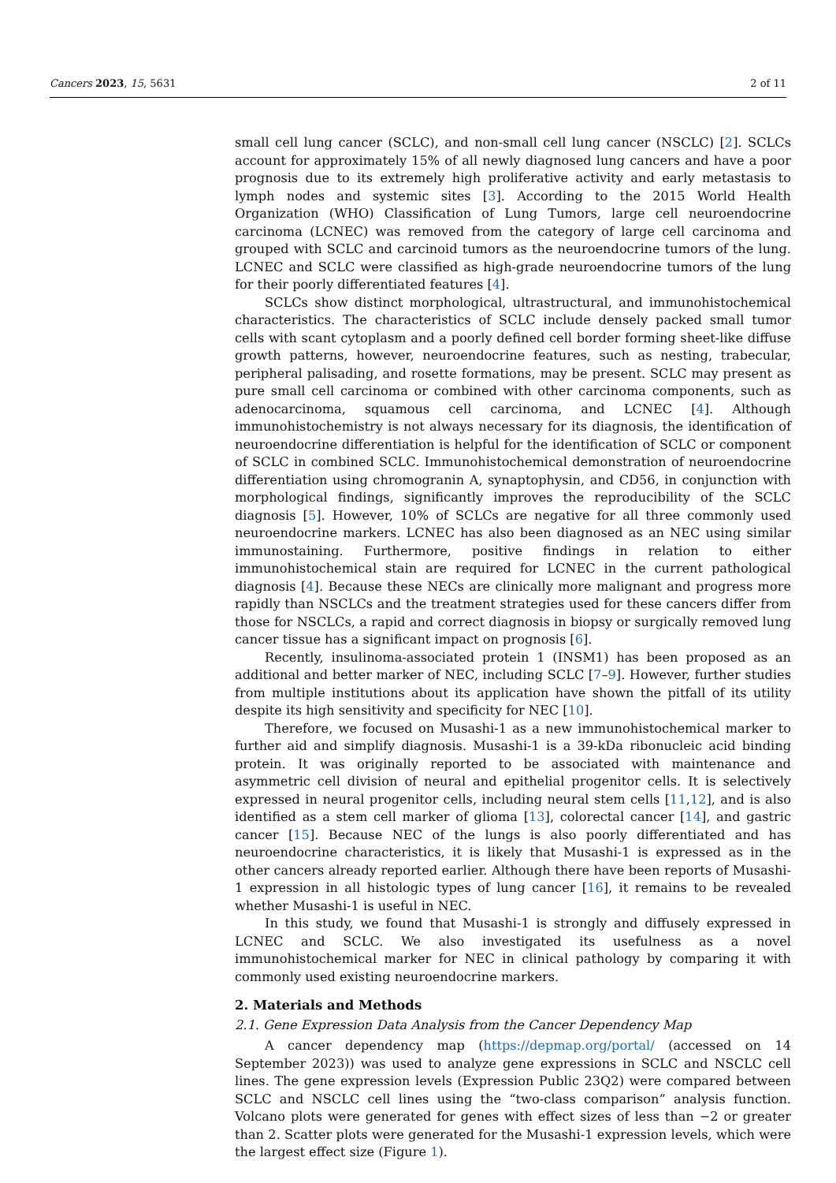Cancers 2023, 15, 5631 2 of 11
small cell lung cancer (SCLC), and non-small cell lung cancer (NSCLC) [2]. SCLCs account for approximately 15% of all newly diagnosed lung cancers and have a poor prognosis due to its extremely high proliferative activity and early metastasis to lymph nodes and systemic sites [3]. According to the 2015 World Health Organization (WHO) Classification of Lung Tumors, large cell neuroendocrine carcinoma (LCNEC) was removed from the category of large cell carcinoma and grouped with SCLC and carcinoid tumors as the neuroendocrine tumors of the lung. LCNEC and SCLC were classified as high-grade neuroendocrine tumors of the lung for their poorly differentiated features [4].
SCLCs show distinct morphological, ultrastructural, and immunohistochemical characteristics. The characteristics of SCLC include densely packed small tumor cells with scant cytoplasm and a poorly defined cell border forming sheet-like diffuse growth patterns, however, neuroendocrine features, such as nesting, trabecular, peripheral palisading, and rosette formations, may be present. SCLC may present as pure small cell carcinoma or combined with other carcinoma components, such as adenocarcinoma, squamous cell carcinoma, and LCNEC [4]. Although immunohistochemistry is not always necessary for its diagnosis, the identification of neuroendocrine differentiation is helpful for the identification of SCLC or component of SCLC in combined SCLC. Immunohistochemical demonstration of neuroendocrine differentiation using chromogranin A, synaptophysin, and CD56, in conjunction with morphological findings, significantly improves the reproducibility of the SCLC diagnosis [5]. However, 10% of SCLCs are negative for all three commonly used neuroendocrine markers. LCNEC has also been diagnosed as an NEC using similar immunostaining. Furthermore, positive findings in relation to either immunohistochemical stain are required for LCNEC in the current pathological diagnosis [4]. Because these NECs are clinically more malignant and progress more rapidly than NSCLCs and the treatment strategies used for these cancers differ from those for NSCLCs, a rapid and correct diagnosis in biopsy or surgically removed lung cancer tissue has a significant impact on prognosis [6].
Recently, insulinoma-associated protein 1 (INSM1) has been proposed as an additional and better marker of NEC, including SCLC [7–9]. However, further studies from multiple institutions about its application have shown the pitfall of its utility despite its high sensitivity and specificity for NEC [10].
Therefore, we focused on Musashi-1 as a new immunohistochemical marker to further aid and simplify diagnosis. Musashi-1 is a 39-kDa ribonucleic acid binding protein. It was originally reported to be associated with maintenance and asymmetric cell division of neural and epithelial progenitor cells. It is selectively expressed in neural progenitor cells, including neural stem cells [11,12], and is also identified as a stem cell marker of glioma [13], colorectal cancer [14], and gastric cancer [15]. Because NEC of the lungs is also poorly differentiated and has neuroendocrine characteristics, it is likely that Musashi-1 is expressed as in the other cancers already reported earlier. Although there have been reports of Musashi-1 expression in all histologic types of lung cancer [16], it remains to be revealed whether Musashi-1 is useful in NEC.
In this study, we found that Musashi-1 is strongly and diffusely expressed in LCNEC and SCLC. We also investigated its usefulness as a novel immunohistochemical marker for NEC in clinical pathology by comparing it with commonly used existing neuroendocrine markers.
2. Materials and Methods
2.1. Gene Expression Data Analysis from the Cancer Dependency Map
A cancer dependency map (https://depmap.org/portal/ (accessed on 14 September 2023)) was used to analyze gene expressions in SCLC and NSCLC cell lines. The gene expression levels (Expression Public 23Q2) were compared between SCLC and NSCLC cell lines using the “two-class comparison” analysis function. Volcano plots were generated for genes with effect sizes of less than −2 or greater than 2. Scatter plots were generated for the Musashi-1 expression levels, which were the largest effect size (Figure 1).